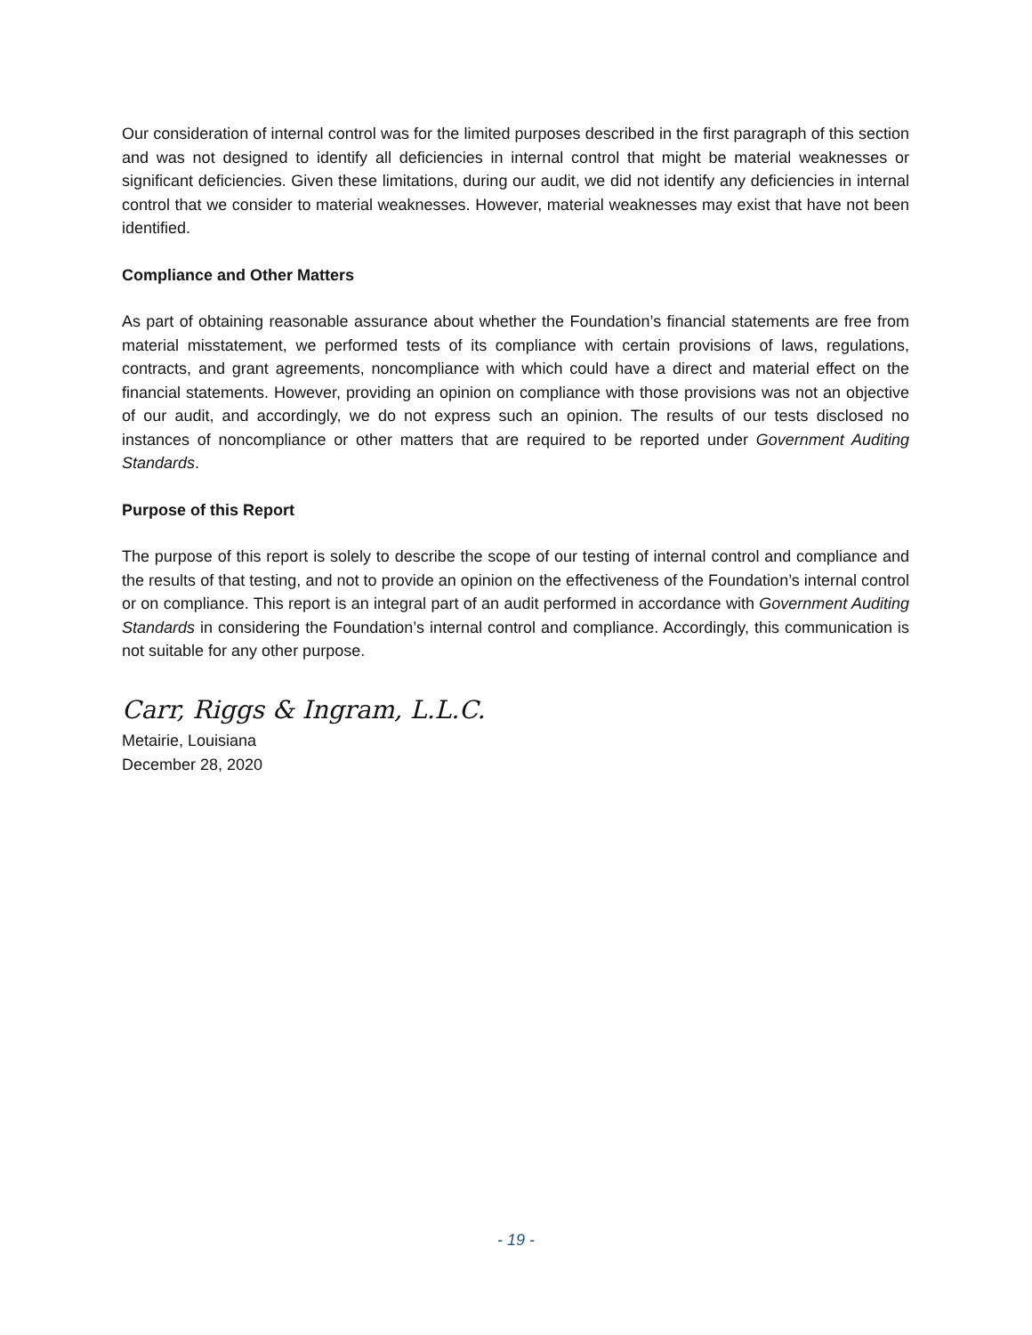Our consideration of internal control was for the limited purposes described in the first paragraph of this section and was not designed to identify all deficiencies in internal control that might be material weaknesses or significant deficiencies. Given these limitations, during our audit, we did not identify any deficiencies in internal control that we consider to material weaknesses. However, material weaknesses may exist that have not been identified.
Compliance and Other Matters
As part of obtaining reasonable assurance about whether the Foundation’s financial statements are free from material misstatement, we performed tests of its compliance with certain provisions of laws, regulations, contracts, and grant agreements, noncompliance with which could have a direct and material effect on the financial statements. However, providing an opinion on compliance with those provisions was not an objective of our audit, and accordingly, we do not express such an opinion. The results of our tests disclosed no instances of noncompliance or other matters that are required to be reported under Government Auditing Standards.
Purpose of this Report
The purpose of this report is solely to describe the scope of our testing of internal control and compliance and the results of that testing, and not to provide an opinion on the effectiveness of the Foundation’s internal control or on compliance. This report is an integral part of an audit performed in accordance with Government Auditing Standards in considering the Foundation’s internal control and compliance. Accordingly, this communication is not suitable for any other purpose.
Carr, Riggs & Ingram, L.L.C.
Metairie, Louisiana
December 28, 2020
- 19 -